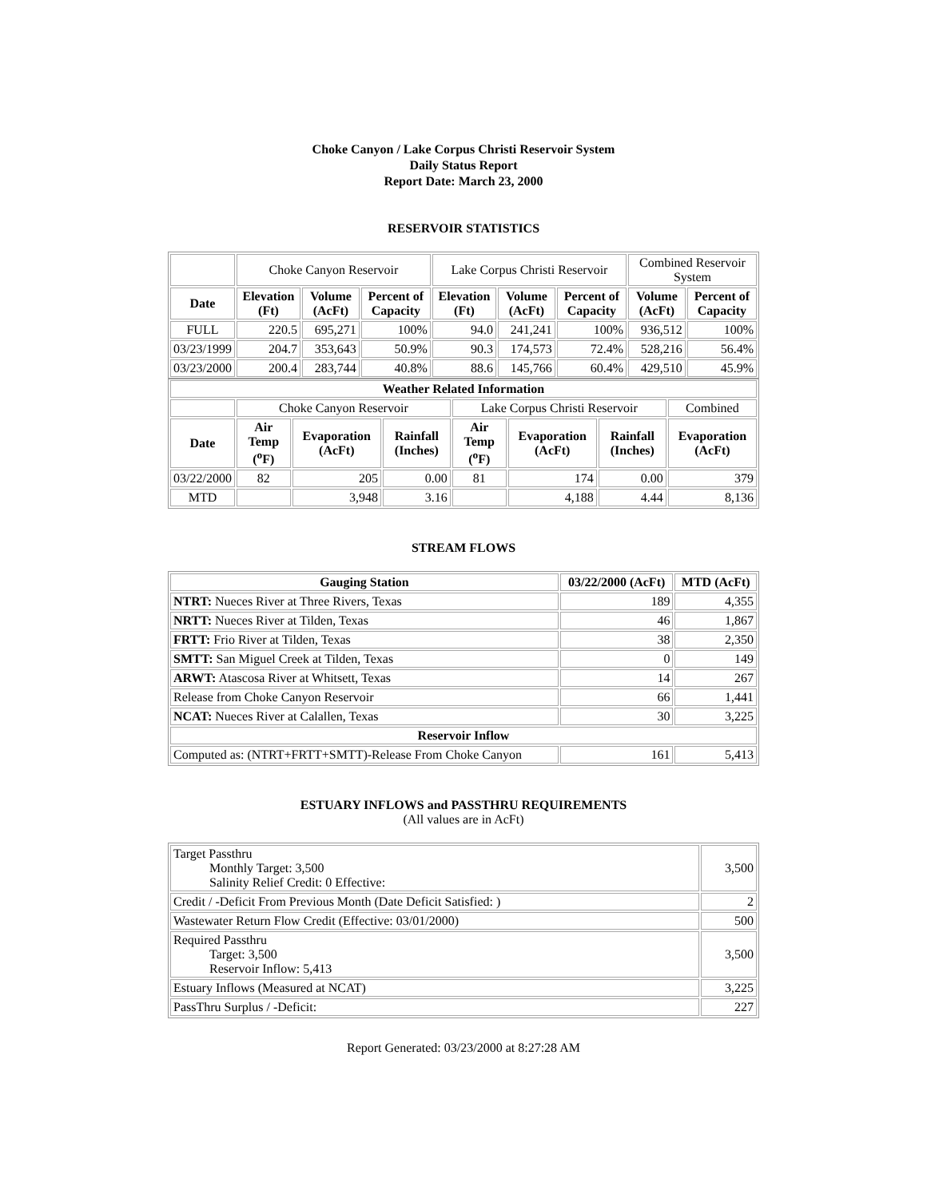Choke Canyon / Lake Corpus Christi Reservoir System
Daily Status Report
Report Date: March 23, 2000
RESERVOIR STATISTICS
| | Choke Canyon Reservoir | | | Lake Corpus Christi Reservoir | | | Combined Reservoir System | |
| Date | Elevation (Ft) | Volume (AcFt) | Percent of Capacity | Elevation (Ft) | Volume (AcFt) | Percent of Capacity | Volume (AcFt) | Percent of Capacity |
| FULL | 220.5 | 695,271 | 100% | 94.0 | 241,241 | 100% | 936,512 | 100% |
| 03/23/1999 | 204.7 | 353,643 | 50.9% | 90.3 | 174,573 | 72.4% | 528,216 | 56.4% |
| 03/23/2000 | 200.4 | 283,744 | 40.8% | 88.6 | 145,766 | 60.4% | 429,510 | 45.9% |
| Weather Related Information | | | | | | | |
| --- | --- | --- | --- | --- | --- | --- | --- |
| | Choke Canyon Reservoir | | | Lake Corpus Christi Reservoir | | | Combined |
| Date | Air Temp (<sup>o</sup>F) | Evaporation (AcFt) | Rainfall (Inches) | Air Temp (<sup>o</sup>F) | Evaporation (AcFt) | Rainfall (Inches) | Evaporation (AcFt) |
| 03/22/2000 | 82 | 205 | 0.00 | 81 | 174 | 0.00 | 379 |
| MTD | | 3,948 | 3.16 | | 4,188 | 4.44 | 8,136 |
STREAM FLOWS
| Gauging Station | 03/22/2000 (AcFt) | MTD (AcFt) |
| --- | --- | --- |
| NTRT: Nueces River at Three Rivers, Texas | 189 | 4,355 |
| NRTT: Nueces River at Tilden, Texas | 46 | 1,867 |
| FRTT: Frio River at Tilden, Texas | 38 | 2,350 |
| SMTT: San Miguel Creek at Tilden, Texas | 0 | 149 |
| ARWT: Atascosa River at Whitsett, Texas | 14 | 267 |
| Release from Choke Canyon Reservoir | 66 | 1,441 |
| NCAT: Nueces River at Calallen, Texas | 30 | 3,225 |
| Reservoir Inflow | | |
| Computed as: (NTRT+FRTT+SMTT)-Release From Choke Canyon | 161 | 5,413 |
ESTUARY INFLOWS and PASSTHRU REQUIREMENTS
(All values are in AcFt)
| Target Passthru Monthly Target: 3,500 Salinity Relief Credit: 0 Effective: | 3,500 |
| Credit / -Deficit From Previous Month (Date Deficit Satisfied: ) | 2 |
| Wastewater Return Flow Credit (Effective: 03/01/2000) | 500 |
| Required Passthru Target: 3,500 Reservoir Inflow: 5,413 | 3,500 |
| Estuary Inflows (Measured at NCAT) | 3,225 |
| PassThru Surplus / -Deficit: | 227 |
Report Generated: 03/23/2000 at 8:27:28 AM